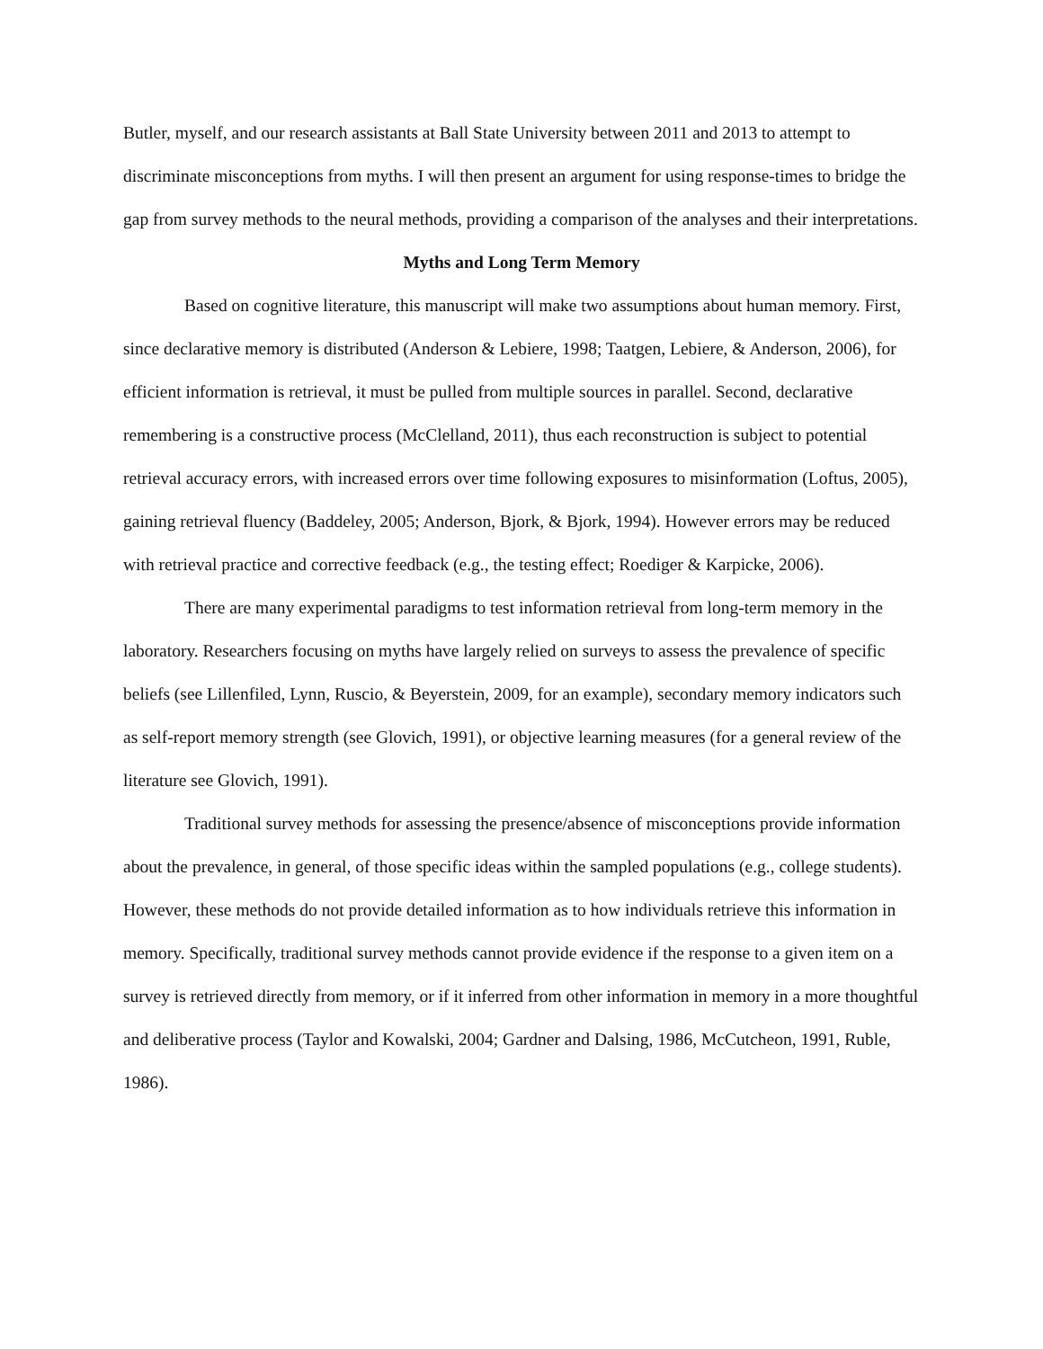Butler, myself, and our research assistants at Ball State University between 2011 and 2013 to attempt to discriminate misconceptions from myths. I will then present an argument for using response-times to bridge the gap from survey methods to the neural methods, providing a comparison of the analyses and their interpretations.
Myths and Long Term Memory
Based on cognitive literature, this manuscript will make two assumptions about human memory. First, since declarative memory is distributed (Anderson & Lebiere, 1998; Taatgen, Lebiere, & Anderson, 2006), for efficient information is retrieval, it must be pulled from multiple sources in parallel. Second, declarative remembering is a constructive process (McClelland, 2011), thus each reconstruction is subject to potential retrieval accuracy errors, with increased errors over time following exposures to misinformation (Loftus, 2005), gaining retrieval fluency (Baddeley, 2005; Anderson, Bjork, & Bjork, 1994). However errors may be reduced with retrieval practice and corrective feedback (e.g., the testing effect; Roediger & Karpicke, 2006).
There are many experimental paradigms to test information retrieval from long-term memory in the laboratory. Researchers focusing on myths have largely relied on surveys to assess the prevalence of specific beliefs (see Lillenfiled, Lynn, Ruscio, & Beyerstein, 2009, for an example), secondary memory indicators such as self-report memory strength (see Glovich, 1991), or objective learning measures (for a general review of the literature see Glovich, 1991).
Traditional survey methods for assessing the presence/absence of misconceptions provide information about the prevalence, in general, of those specific ideas within the sampled populations (e.g., college students). However, these methods do not provide detailed information as to how individuals retrieve this information in memory. Specifically, traditional survey methods cannot provide evidence if the response to a given item on a survey is retrieved directly from memory, or if it inferred from other information in memory in a more thoughtful and deliberative process (Taylor and Kowalski, 2004; Gardner and Dalsing, 1986, McCutcheon, 1991, Ruble, 1986).